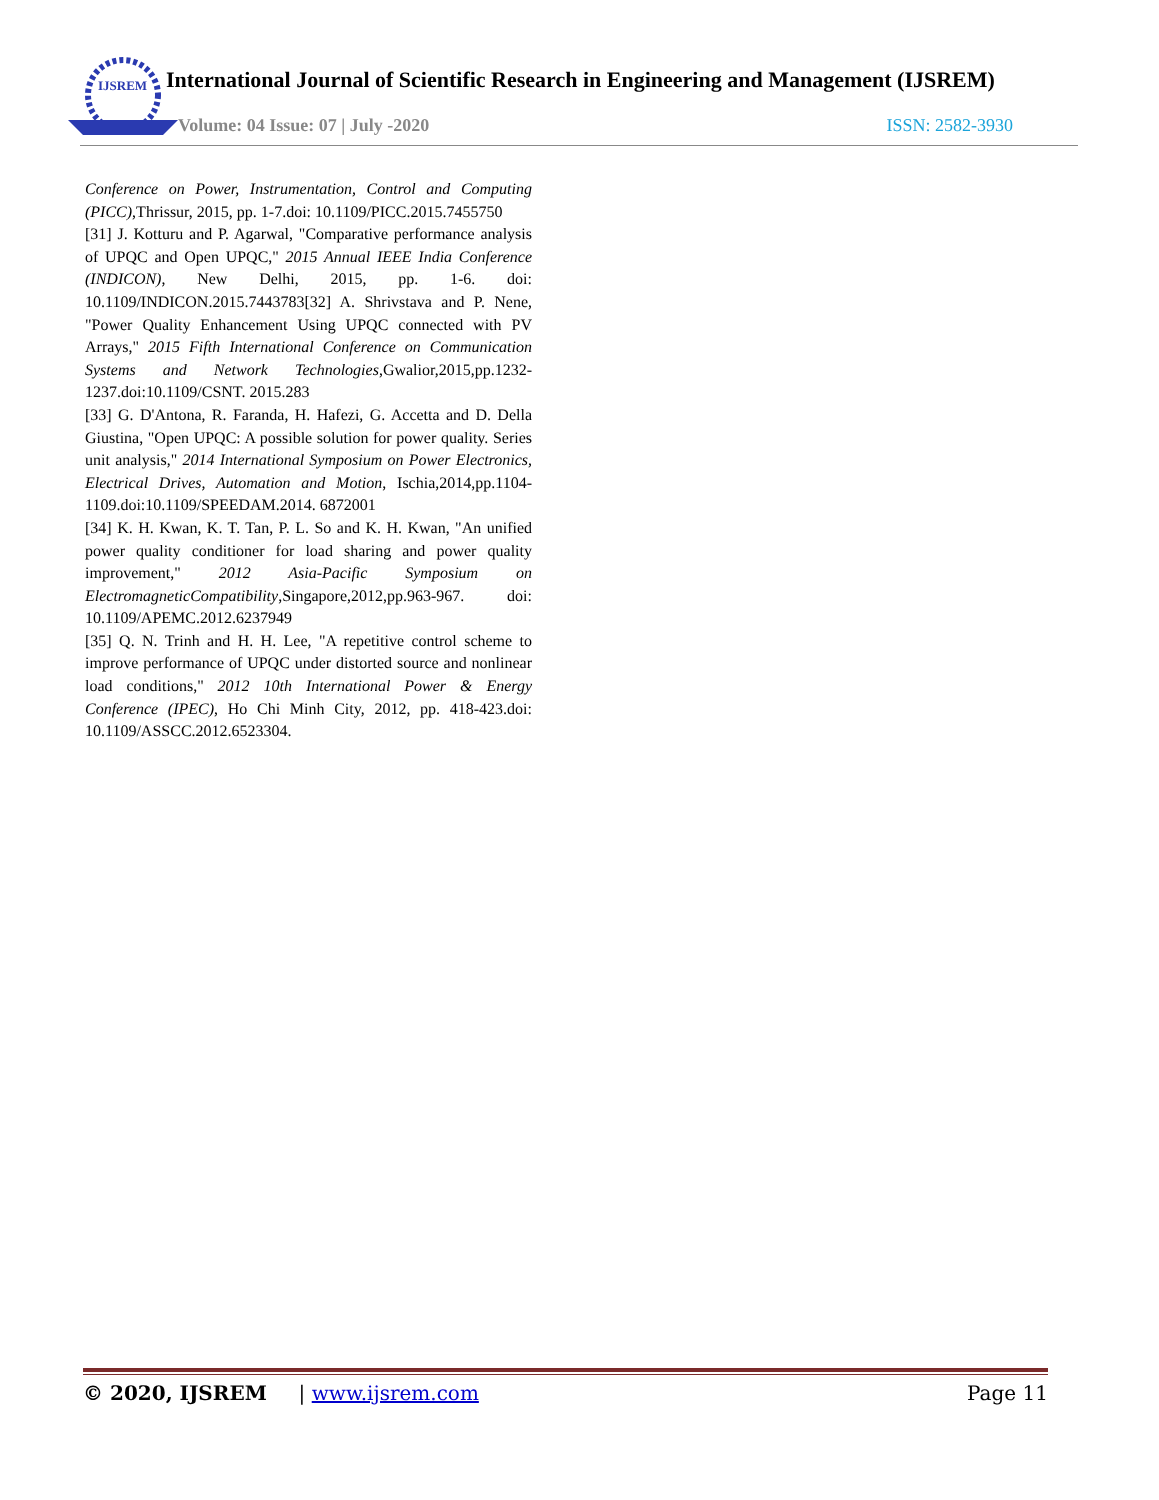IJSREM
International Journal of Scientific Research in Engineering and Management (IJSREM)
Volume: 04 Issue: 07 | July -2020 ISSN: 2582-3930
Conference on Power, Instrumentation, Control and Computing (PICC),Thrissur, 2015, pp. 1-7.doi: 10.1109/PICC.2015.7455750
[31] J. Kotturu and P. Agarwal, "Comparative performance analysis of UPQC and Open UPQC," 2015 Annual IEEE India Conference (INDICON), New Delhi, 2015, pp. 1-6. doi: 10.1109/INDICON.2015.7443783[32] A. Shrivstava and P. Nene, "Power Quality Enhancement Using UPQC connected with PV Arrays," 2015 Fifth International Conference on Communication Systems and Network Technologies,Gwalior,2015,pp.1232-1237.doi:10.1109/CSNT. 2015.283
[33] G. D'Antona, R. Faranda, H. Hafezi, G. Accetta and D. Della Giustina, "Open UPQC: A possible solution for power quality. Series unit analysis," 2014 International Symposium on Power Electronics, Electrical Drives, Automation and Motion, Ischia,2014,pp.1104-1109.doi:10.1109/SPEEDAM.2014. 6872001
[34] K. H. Kwan, K. T. Tan, P. L. So and K. H. Kwan, "An unified power quality conditioner for load sharing and power quality improvement," 2012 Asia-Pacific Symposium on ElectromagneticCompatibility,Singapore,2012,pp.963-967. doi: 10.1109/APEMC.2012.6237949
[35] Q. N. Trinh and H. H. Lee, "A repetitive control scheme to improve performance of UPQC under distorted source and nonlinear load conditions," 2012 10th International Power & Energy Conference (IPEC), Ho Chi Minh City, 2012, pp. 418-423.doi: 10.1109/ASSCC.2012.6523304.
© 2020, IJSREM | www.ijsrem.com Page 11